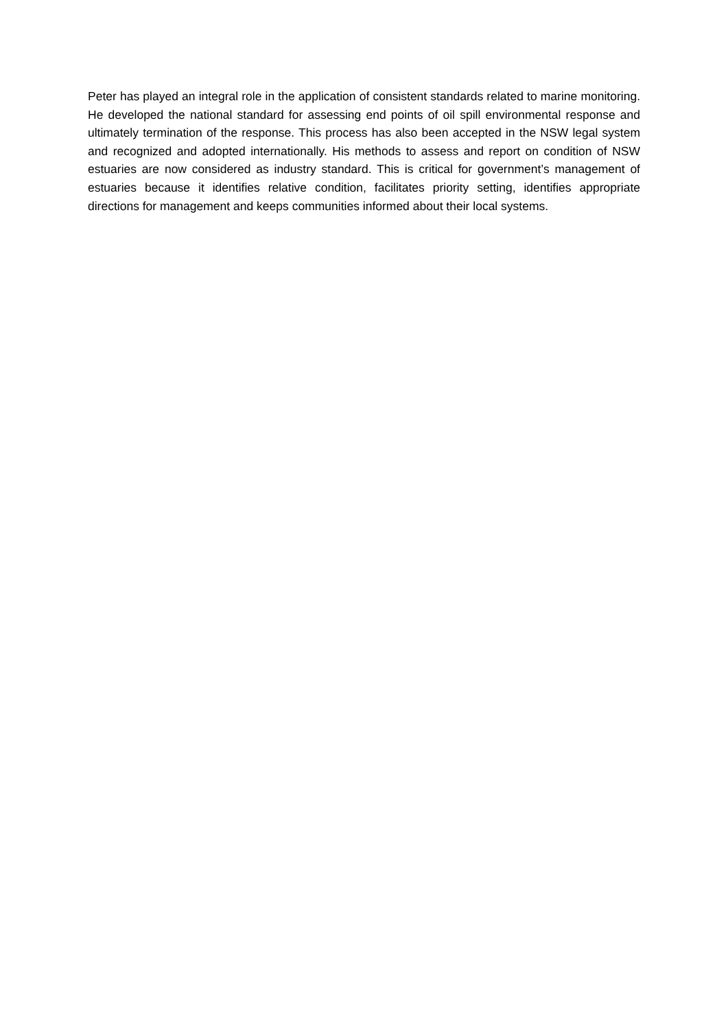Peter has played an integral role in the application of consistent standards related to marine monitoring. He developed the national standard for assessing end points of oil spill environmental response and ultimately termination of the response. This process has also been accepted in the NSW legal system and recognized and adopted internationally. His methods to assess and report on condition of NSW estuaries are now considered as industry standard. This is critical for government’s management of estuaries because it identifies relative condition, facilitates priority setting, identifies appropriate directions for management and keeps communities informed about their local systems.